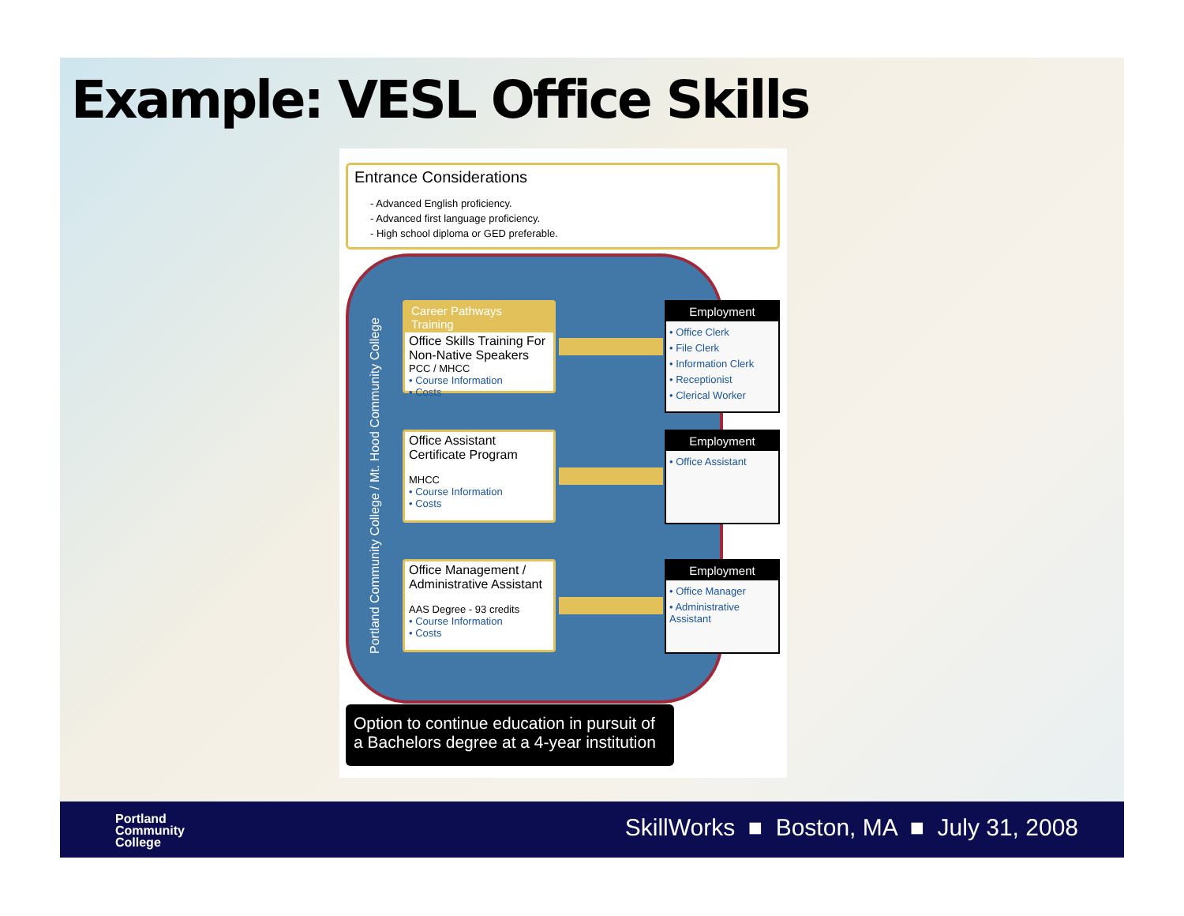Example: VESL Office Skills
Entrance Considerations
- Advanced English proficiency.
- Advanced first language proficiency.
- High school diploma or GED preferable.
Portland Community College / Mt. Hood Community College
Career Pathways Training
Office Skills Training For Non-Native Speakers
PCC / MHCC
• Course Information
• Costs
Office Assistant Certificate Program
MHCC
• Course Information
• Costs
Office Management / Administrative Assistant
AAS Degree - 93 credits
• Course Information
• Costs
Employment
• Office Clerk
• File Clerk
• Information Clerk
• Receptionist
• Clerical Worker
Employment
• Office Assistant
Employment
• Office Manager
• Administrative Assistant
Option to continue education in pursuit of a Bachelors degree at a 4-year institution
Portland
Community
College
SkillWorks ■ Boston, MA ■ July 31, 2008